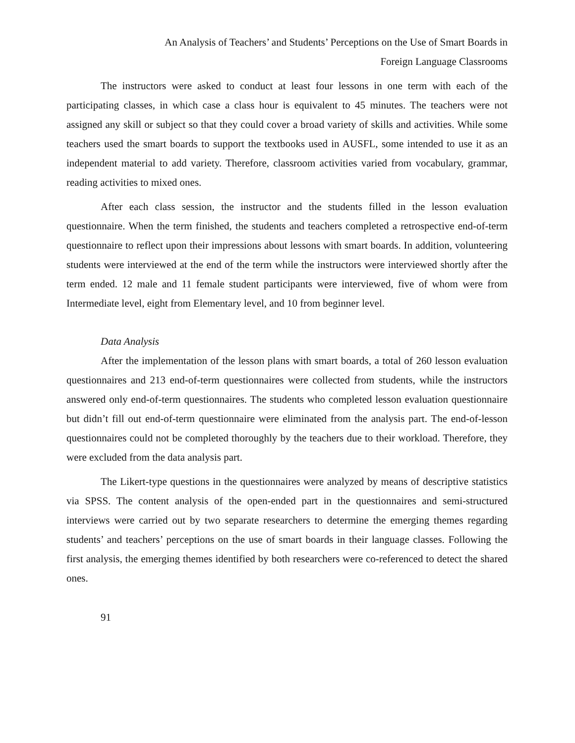An Analysis of Teachers’ and Students’ Perceptions on the Use of Smart Boards in
Foreign Language Classrooms
The instructors were asked to conduct at least four lessons in one term with each of the participating classes, in which case a class hour is equivalent to 45 minutes. The teachers were not assigned any skill or subject so that they could cover a broad variety of skills and activities. While some teachers used the smart boards to support the textbooks used in AUSFL, some intended to use it as an independent material to add variety. Therefore, classroom activities varied from vocabulary, grammar, reading activities to mixed ones.
After each class session, the instructor and the students filled in the lesson evaluation questionnaire. When the term finished, the students and teachers completed a retrospective end-of-term questionnaire to reflect upon their impressions about lessons with smart boards. In addition, volunteering students were interviewed at the end of the term while the instructors were interviewed shortly after the term ended. 12 male and 11 female student participants were interviewed, five of whom were from Intermediate level, eight from Elementary level, and 10 from beginner level.
Data Analysis
After the implementation of the lesson plans with smart boards, a total of 260 lesson evaluation questionnaires and 213 end-of-term questionnaires were collected from students, while the instructors answered only end-of-term questionnaires. The students who completed lesson evaluation questionnaire but didn’t fill out end-of-term questionnaire were eliminated from the analysis part. The end-of-lesson questionnaires could not be completed thoroughly by the teachers due to their workload. Therefore, they were excluded from the data analysis part.
The Likert-type questions in the questionnaires were analyzed by means of descriptive statistics via SPSS. The content analysis of the open-ended part in the questionnaires and semi-structured interviews were carried out by two separate researchers to determine the emerging themes regarding students’ and teachers’ perceptions on the use of smart boards in their language classes. Following the first analysis, the emerging themes identified by both researchers were co-referenced to detect the shared ones.
91